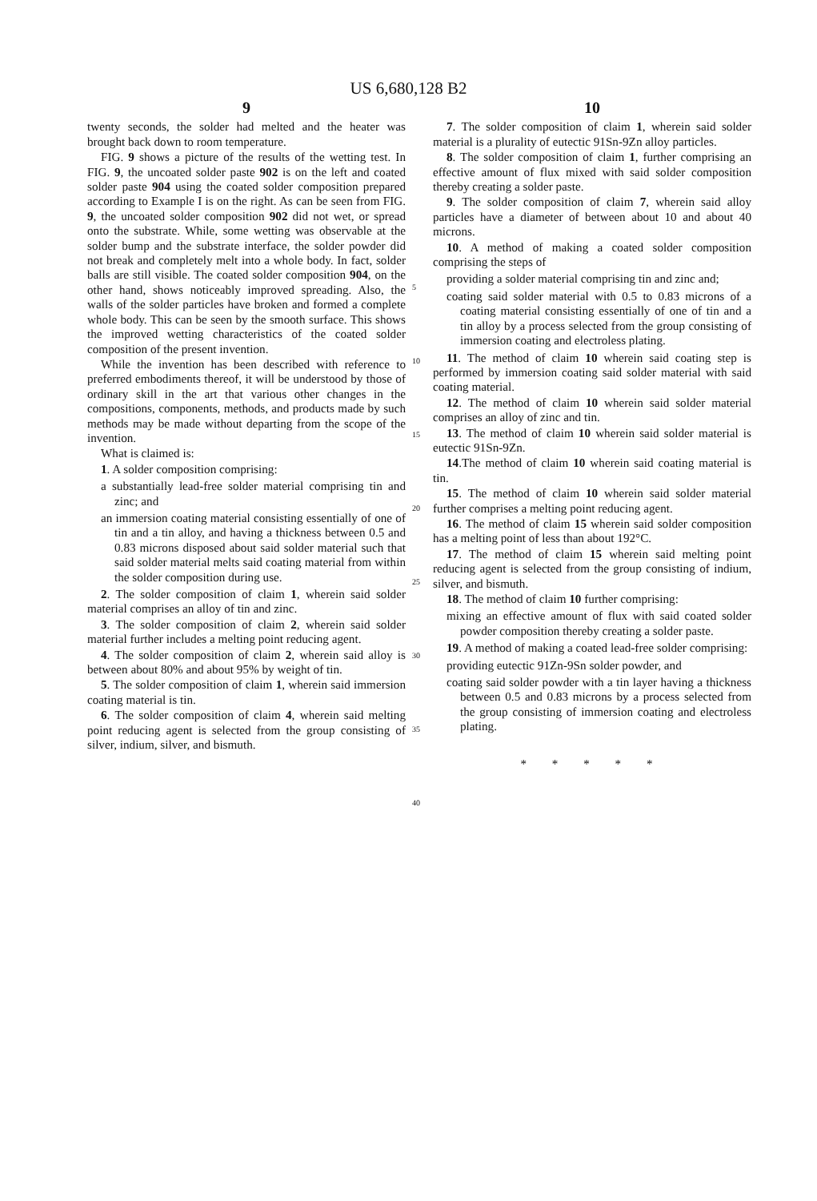US 6,680,128 B2
9
twenty seconds, the solder had melted and the heater was brought back down to room temperature.
FIG. 9 shows a picture of the results of the wetting test. In FIG. 9, the uncoated solder paste 902 is on the left and coated solder paste 904 using the coated solder composition prepared according to Example I is on the right. As can be seen from FIG. 9, the uncoated solder composition 902 did not wet, or spread onto the substrate. While, some wetting was observable at the solder bump and the substrate interface, the solder powder did not break and completely melt into a whole body. In fact, solder balls are still visible. The coated solder composition 904, on the other hand, shows noticeably improved spreading. Also, the walls of the solder particles have broken and formed a complete whole body. This can be seen by the smooth surface. This shows the improved wetting characteristics of the coated solder composition of the present invention.
While the invention has been described with reference to preferred embodiments thereof, it will be understood by those of ordinary skill in the art that various other changes in the compositions, components, methods, and products made by such methods may be made without departing from the scope of the invention.
What is claimed is:
1. A solder composition comprising:
a substantially lead-free solder material comprising tin and zinc; and
an immersion coating material consisting essentially of one of tin and a tin alloy, and having a thickness between 0.5 and 0.83 microns disposed about said solder material such that said solder material melts said coating material from within the solder composition during use.
2. The solder composition of claim 1, wherein said solder material comprises an alloy of tin and zinc.
3. The solder composition of claim 2, wherein said solder material further includes a melting point reducing agent.
4. The solder composition of claim 2, wherein said alloy is between about 80% and about 95% by weight of tin.
5. The solder composition of claim 1, wherein said immersion coating material is tin.
6. The solder composition of claim 4, wherein said melting point reducing agent is selected from the group consisting of silver, indium, silver, and bismuth.
5
10
15
20
25
30
35
40
10
7. The solder composition of claim 1, wherein said solder material is a plurality of eutectic 91Sn-9Zn alloy particles.
8. The solder composition of claim 1, further comprising an effective amount of flux mixed with said solder composition thereby creating a solder paste.
9. The solder composition of claim 7, wherein said alloy particles have a diameter of between about 10 and about 40 microns.
10. A method of making a coated solder composition comprising the steps of
providing a solder material comprising tin and zinc and;
coating said solder material with 0.5 to 0.83 microns of a coating material consisting essentially of one of tin and a tin alloy by a process selected from the group consisting of immersion coating and electroless plating.
11. The method of claim 10 wherein said coating step is performed by immersion coating said solder material with said coating material.
12. The method of claim 10 wherein said solder material comprises an alloy of zinc and tin.
13. The method of claim 10 wherein said solder material is eutectic 91Sn-9Zn.
14.The method of claim 10 wherein said coating material is tin.
15. The method of claim 10 wherein said solder material further comprises a melting point reducing agent.
16. The method of claim 15 wherein said solder composition has a melting point of less than about 192°C.
17. The method of claim 15 wherein said melting point reducing agent is selected from the group consisting of indium, silver, and bismuth.
18. The method of claim 10 further comprising:
mixing an effective amount of flux with said coated solder powder composition thereby creating a solder paste.
19. A method of making a coated lead-free solder comprising:
providing eutectic 91Zn-9Sn solder powder, and
coating said solder powder with a tin layer having a thickness between 0.5 and 0.83 microns by a process selected from the group consisting of immersion coating and electroless plating.
* * * * *